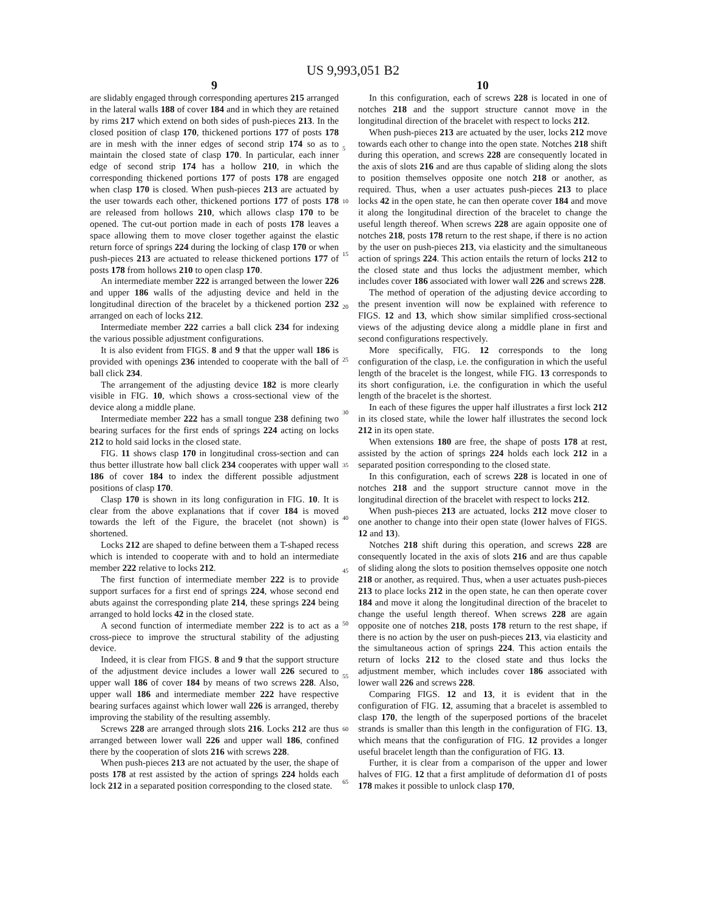US 9,993,051 B2
9
are slidably engaged through corresponding apertures 215 arranged in the lateral walls 188 of cover 184 and in which they are retained by rims 217 which extend on both sides of push-pieces 213. In the closed position of clasp 170, thickened portions 177 of posts 178 are in mesh with the inner edges of second strip 174 so as to maintain the closed state of clasp 170. In particular, each inner edge of second strip 174 has a hollow 210, in which the corresponding thickened portions 177 of posts 178 are engaged when clasp 170 is closed. When push-pieces 213 are actuated by the user towards each other, thickened portions 177 of posts 178 are released from hollows 210, which allows clasp 170 to be opened. The cut-out portion made in each of posts 178 leaves a space allowing them to move closer together against the elastic return force of springs 224 during the locking of clasp 170 or when push-pieces 213 are actuated to release thickened portions 177 of posts 178 from hollows 210 to open clasp 170.
An intermediate member 222 is arranged between the lower 226 and upper 186 walls of the adjusting device and held in the longitudinal direction of the bracelet by a thickened portion 232 arranged on each of locks 212.
Intermediate member 222 carries a ball click 234 for indexing the various possible adjustment configurations.
It is also evident from FIGS. 8 and 9 that the upper wall 186 is provided with openings 236 intended to cooperate with the ball of ball click 234.
The arrangement of the adjusting device 182 is more clearly visible in FIG. 10, which shows a cross-sectional view of the device along a middle plane.
Intermediate member 222 has a small tongue 238 defining two bearing surfaces for the first ends of springs 224 acting on locks 212 to hold said locks in the closed state.
FIG. 11 shows clasp 170 in longitudinal cross-section and can thus better illustrate how ball click 234 cooperates with upper wall 186 of cover 184 to index the different possible adjustment positions of clasp 170.
Clasp 170 is shown in its long configuration in FIG. 10. It is clear from the above explanations that if cover 184 is moved towards the left of the Figure, the bracelet (not shown) is shortened.
Locks 212 are shaped to define between them a T-shaped recess which is intended to cooperate with and to hold an intermediate member 222 relative to locks 212.
The first function of intermediate member 222 is to provide support surfaces for a first end of springs 224, whose second end abuts against the corresponding plate 214, these springs 224 being arranged to hold locks 42 in the closed state.
A second function of intermediate member 222 is to act as a cross-piece to improve the structural stability of the adjusting device.
Indeed, it is clear from FIGS. 8 and 9 that the support structure of the adjustment device includes a lower wall 226 secured to upper wall 186 of cover 184 by means of two screws 228. Also, upper wall 186 and intermediate member 222 have respective bearing surfaces against which lower wall 226 is arranged, thereby improving the stability of the resulting assembly.
Screws 228 are arranged through slots 216. Locks 212 are thus arranged between lower wall 226 and upper wall 186, confined there by the cooperation of slots 216 with screws 228.
When push-pieces 213 are not actuated by the user, the shape of posts 178 at rest assisted by the action of springs 224 holds each lock 212 in a separated position corresponding to the closed state.
5
10
15
20
25
30
35
40
45
50
55
60
65
10
In this configuration, each of screws 228 is located in one of notches 218 and the support structure cannot move in the longitudinal direction of the bracelet with respect to locks 212.
When push-pieces 213 are actuated by the user, locks 212 move towards each other to change into the open state. Notches 218 shift during this operation, and screws 228 are consequently located in the axis of slots 216 and are thus capable of sliding along the slots to position themselves opposite one notch 218 or another, as required. Thus, when a user actuates push-pieces 213 to place locks 42 in the open state, he can then operate cover 184 and move it along the longitudinal direction of the bracelet to change the useful length thereof. When screws 228 are again opposite one of notches 218, posts 178 return to the rest shape, if there is no action by the user on push-pieces 213, via elasticity and the simultaneous action of springs 224. This action entails the return of locks 212 to the closed state and thus locks the adjustment member, which includes cover 186 associated with lower wall 226 and screws 228.
The method of operation of the adjusting device according to the present invention will now be explained with reference to FIGS. 12 and 13, which show similar simplified cross-sectional views of the adjusting device along a middle plane in first and second configurations respectively.
More specifically, FIG. 12 corresponds to the long configuration of the clasp, i.e. the configuration in which the useful length of the bracelet is the longest, while FIG. 13 corresponds to its short configuration, i.e. the configuration in which the useful length of the bracelet is the shortest.
In each of these figures the upper half illustrates a first lock 212 in its closed state, while the lower half illustrates the second lock 212 in its open state.
When extensions 180 are free, the shape of posts 178 at rest, assisted by the action of springs 224 holds each lock 212 in a separated position corresponding to the closed state.
In this configuration, each of screws 228 is located in one of notches 218 and the support structure cannot move in the longitudinal direction of the bracelet with respect to locks 212.
When push-pieces 213 are actuated, locks 212 move closer to one another to change into their open state (lower halves of FIGS. 12 and 13).
Notches 218 shift during this operation, and screws 228 are consequently located in the axis of slots 216 and are thus capable of sliding along the slots to position themselves opposite one notch 218 or another, as required. Thus, when a user actuates push-pieces 213 to place locks 212 in the open state, he can then operate cover 184 and move it along the longitudinal direction of the bracelet to change the useful length thereof. When screws 228 are again opposite one of notches 218, posts 178 return to the rest shape, if there is no action by the user on push-pieces 213, via elasticity and the simultaneous action of springs 224. This action entails the return of locks 212 to the closed state and thus locks the adjustment member, which includes cover 186 associated with lower wall 226 and screws 228.
Comparing FIGS. 12 and 13, it is evident that in the configuration of FIG. 12, assuming that a bracelet is assembled to clasp 170, the length of the superposed portions of the bracelet strands is smaller than this length in the configuration of FIG. 13, which means that the configuration of FIG. 12 provides a longer useful bracelet length than the configuration of FIG. 13.
Further, it is clear from a comparison of the upper and lower halves of FIG. 12 that a first amplitude of deformation d1 of posts 178 makes it possible to unlock clasp 170,